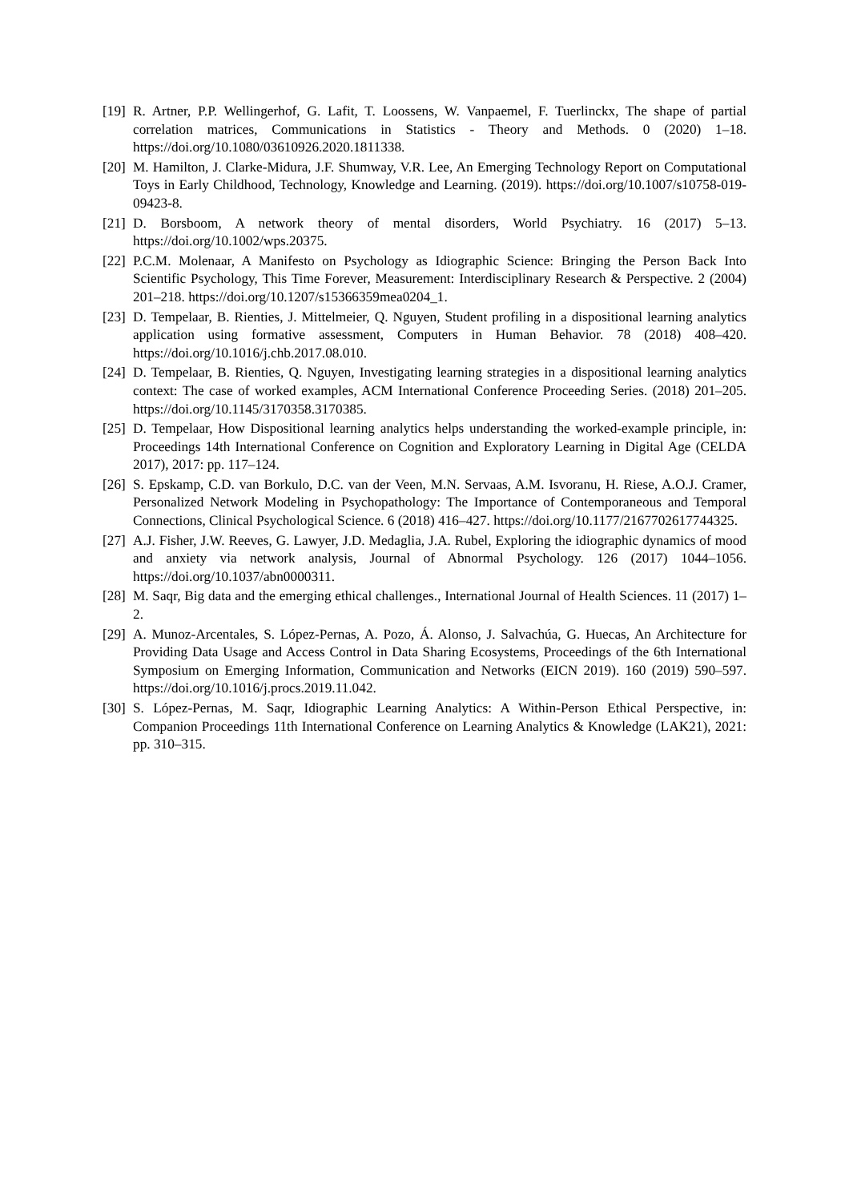[19] R. Artner, P.P. Wellingerhof, G. Lafit, T. Loossens, W. Vanpaemel, F. Tuerlinckx, The shape of partial correlation matrices, Communications in Statistics - Theory and Methods. 0 (2020) 1–18. https://doi.org/10.1080/03610926.2020.1811338.
[20] M. Hamilton, J. Clarke-Midura, J.F. Shumway, V.R. Lee, An Emerging Technology Report on Computational Toys in Early Childhood, Technology, Knowledge and Learning. (2019). https://doi.org/10.1007/s10758-019-09423-8.
[21] D. Borsboom, A network theory of mental disorders, World Psychiatry. 16 (2017) 5–13. https://doi.org/10.1002/wps.20375.
[22] P.C.M. Molenaar, A Manifesto on Psychology as Idiographic Science: Bringing the Person Back Into Scientific Psychology, This Time Forever, Measurement: Interdisciplinary Research & Perspective. 2 (2004) 201–218. https://doi.org/10.1207/s15366359mea0204_1.
[23] D. Tempelaar, B. Rienties, J. Mittelmeier, Q. Nguyen, Student profiling in a dispositional learning analytics application using formative assessment, Computers in Human Behavior. 78 (2018) 408–420. https://doi.org/10.1016/j.chb.2017.08.010.
[24] D. Tempelaar, B. Rienties, Q. Nguyen, Investigating learning strategies in a dispositional learning analytics context: The case of worked examples, ACM International Conference Proceeding Series. (2018) 201–205. https://doi.org/10.1145/3170358.3170385.
[25] D. Tempelaar, How Dispositional learning analytics helps understanding the worked-example principle, in: Proceedings 14th International Conference on Cognition and Exploratory Learning in Digital Age (CELDA 2017), 2017: pp. 117–124.
[26] S. Epskamp, C.D. van Borkulo, D.C. van der Veen, M.N. Servaas, A.M. Isvoranu, H. Riese, A.O.J. Cramer, Personalized Network Modeling in Psychopathology: The Importance of Contemporaneous and Temporal Connections, Clinical Psychological Science. 6 (2018) 416–427. https://doi.org/10.1177/2167702617744325.
[27] A.J. Fisher, J.W. Reeves, G. Lawyer, J.D. Medaglia, J.A. Rubel, Exploring the idiographic dynamics of mood and anxiety via network analysis, Journal of Abnormal Psychology. 126 (2017) 1044–1056. https://doi.org/10.1037/abn0000311.
[28] M. Saqr, Big data and the emerging ethical challenges., International Journal of Health Sciences. 11 (2017) 1–2.
[29] A. Munoz-Arcentales, S. López-Pernas, A. Pozo, Á. Alonso, J. Salvachúa, G. Huecas, An Architecture for Providing Data Usage and Access Control in Data Sharing Ecosystems, Proceedings of the 6th International Symposium on Emerging Information, Communication and Networks (EICN 2019). 160 (2019) 590–597. https://doi.org/10.1016/j.procs.2019.11.042.
[30] S. López-Pernas, M. Saqr, Idiographic Learning Analytics: A Within-Person Ethical Perspective, in: Companion Proceedings 11th International Conference on Learning Analytics & Knowledge (LAK21), 2021: pp. 310–315.